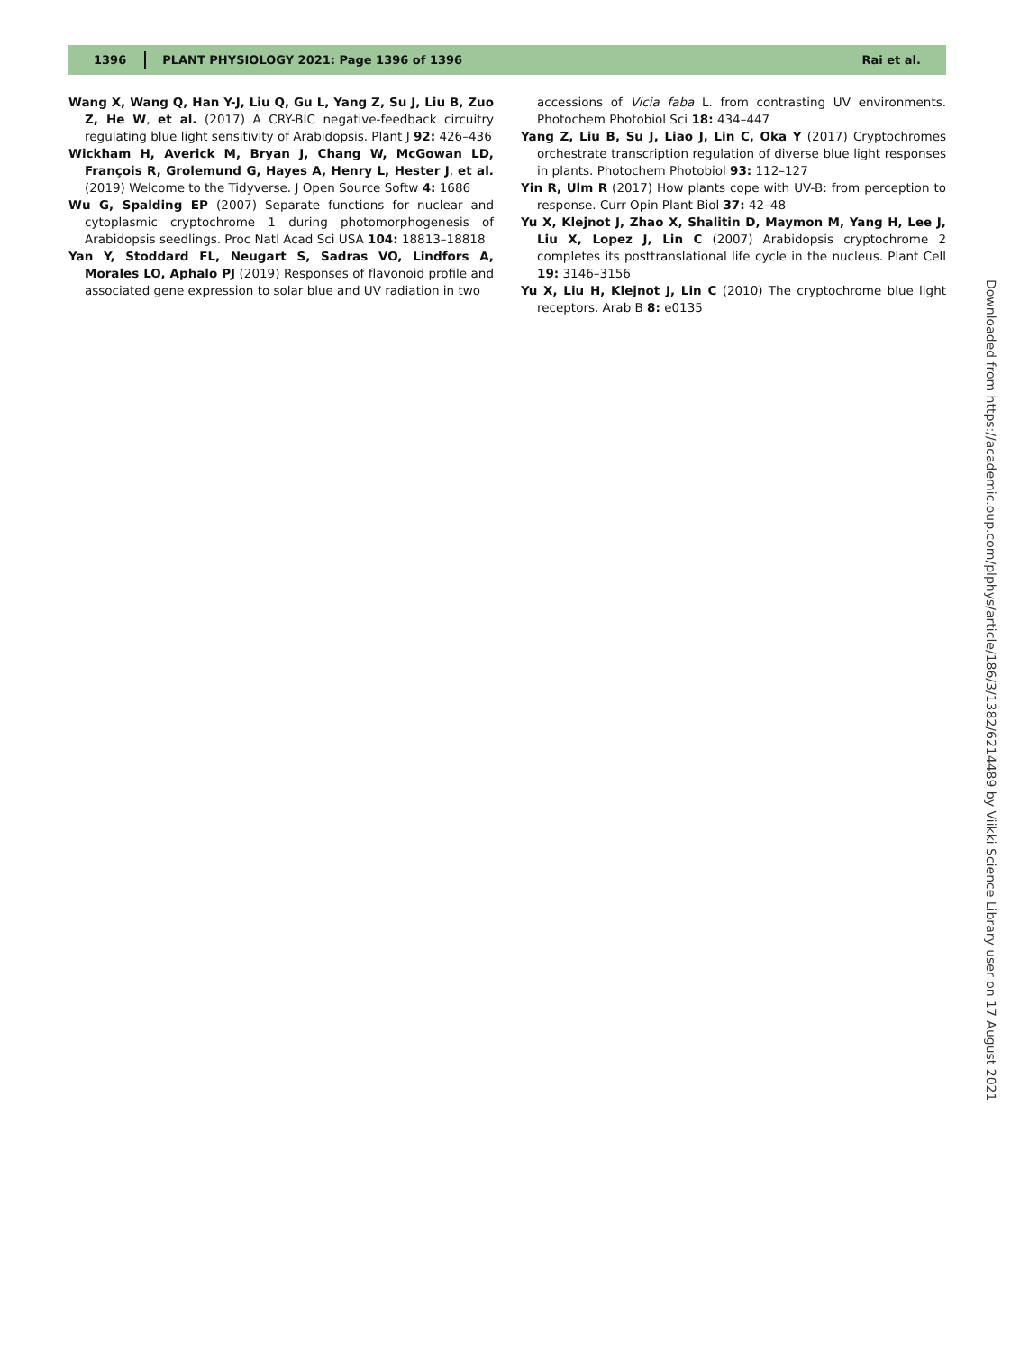1396
PLANT PHYSIOLOGY 2021: Page 1396 of 1396
Rai et al.
Wang X, Wang Q, Han Y-J, Liu Q, Gu L, Yang Z, Su J, Liu B, Zuo Z, He W, et al. (2017) A CRY-BIC negative-feedback circuitry regulating blue light sensitivity of Arabidopsis. Plant J 92: 426–436
Wickham H, Averick M, Bryan J, Chang W, McGowan LD, François R, Grolemund G, Hayes A, Henry L, Hester J, et al. (2019) Welcome to the Tidyverse. J Open Source Softw 4: 1686
Wu G, Spalding EP (2007) Separate functions for nuclear and cytoplasmic cryptochrome 1 during photomorphogenesis of Arabidopsis seedlings. Proc Natl Acad Sci USA 104: 18813–18818
Yan Y, Stoddard FL, Neugart S, Sadras VO, Lindfors A, Morales LO, Aphalo PJ (2019) Responses of flavonoid profile and associated gene expression to solar blue and UV radiation in two
accessions of Vicia faba L. from contrasting UV environments. Photochem Photobiol Sci 18: 434–447
Yang Z, Liu B, Su J, Liao J, Lin C, Oka Y (2017) Cryptochromes orchestrate transcription regulation of diverse blue light responses in plants. Photochem Photobiol 93: 112–127
Yin R, Ulm R (2017) How plants cope with UV-B: from perception to response. Curr Opin Plant Biol 37: 42–48
Yu X, Klejnot J, Zhao X, Shalitin D, Maymon M, Yang H, Lee J, Liu X, Lopez J, Lin C (2007) Arabidopsis cryptochrome 2 completes its posttranslational life cycle in the nucleus. Plant Cell 19: 3146–3156
Yu X, Liu H, Klejnot J, Lin C (2010) The cryptochrome blue light receptors. Arab B 8: e0135
Downloaded from https://academic.oup.com/plphys/article/186/3/1382/6214489 by Viikki Science Library user on 17 August 2021